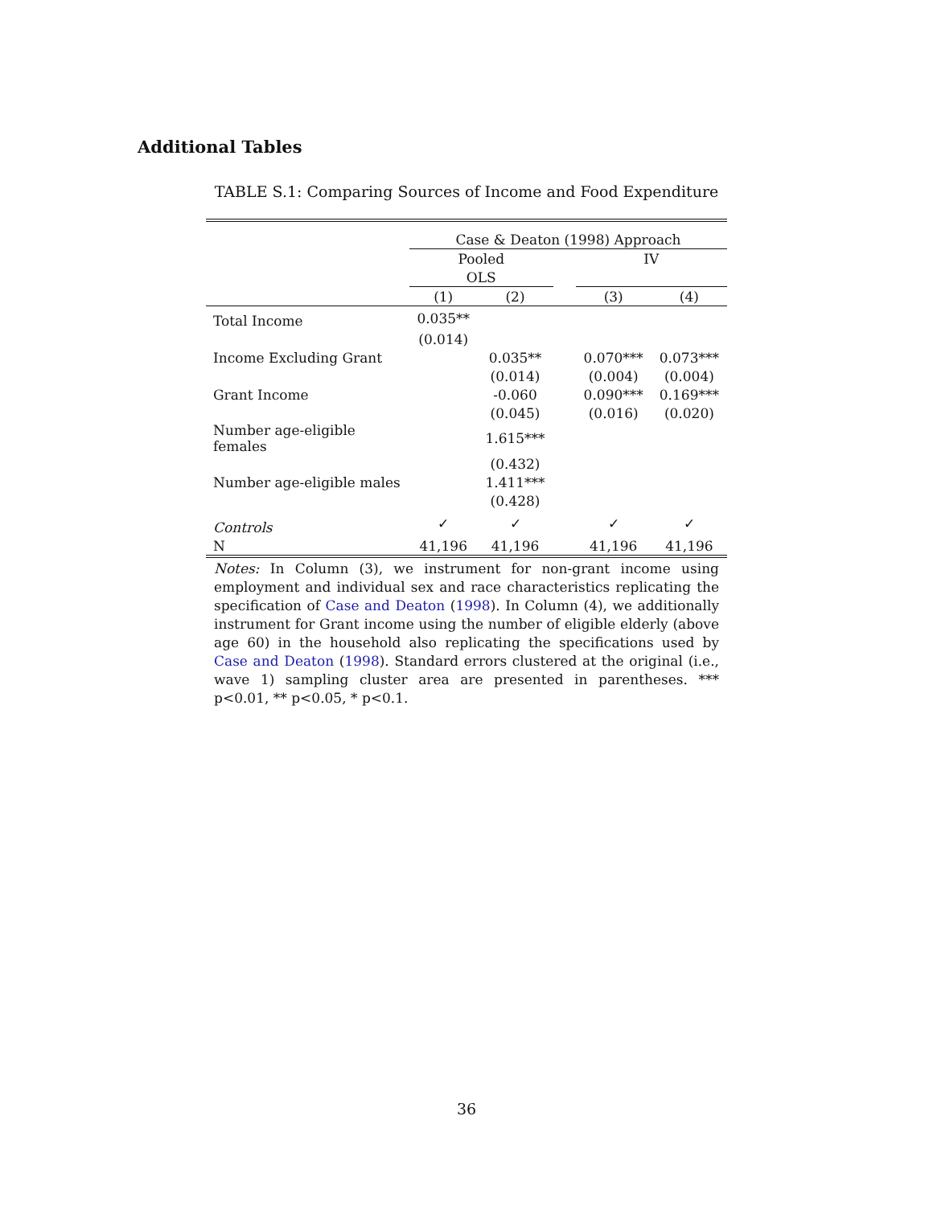Additional Tables
TABLE S.1: Comparing Sources of Income and Food Expenditure
| | Case & Deaton (1998) Approach | | | | |
| | Pooled | | | IV | |
| | OLS | | | | |
| | (1) | (2) | | (3) | (4) |
| Total Income | 0.035** | | | | |
| | (0.014) | | | | |
| Income Excluding Grant | | 0.035** | | 0.070*** | 0.073*** |
| | | (0.014) | | (0.004) | (0.004) |
| Grant Income | | -0.060 | | 0.090*** | 0.169*** |
| | | (0.045) | | (0.016) | (0.020) |
| Number age-eligible females | | 1.615*** | | | |
| | | (0.432) | | | |
| Number age-eligible males | | 1.411*** | | | |
| | | (0.428) | | | |
| Controls | ✓ | ✓ | | ✓ | ✓ |
| N | 41,196 | 41,196 | | 41,196 | 41,196 |
Notes: In Column (3), we instrument for non-grant income using employment and individual sex and race characteristics replicating the specification of Case and Deaton (1998). In Column (4), we additionally instrument for Grant income using the number of eligible elderly (above age 60) in the household also replicating the specifications used by Case and Deaton (1998). Standard errors clustered at the original (i.e., wave 1) sampling cluster area are presented in parentheses. *** p<0.01, ** p<0.05, * p<0.1.
36